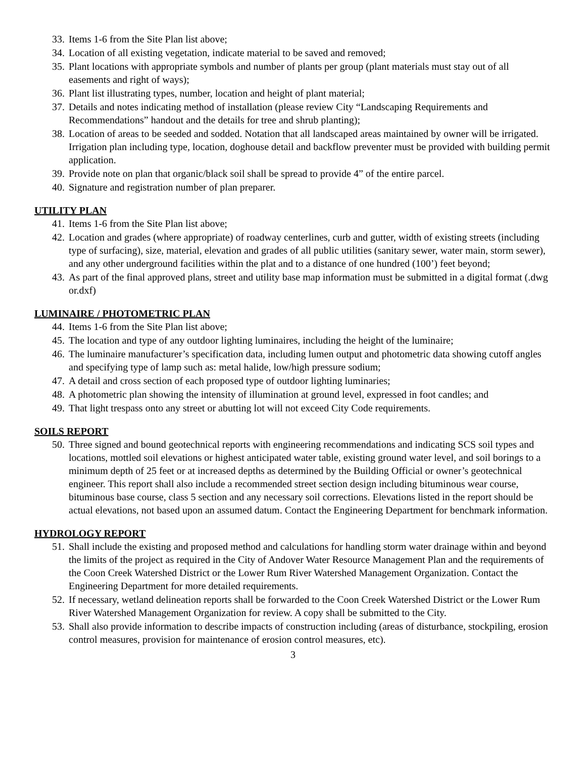33. Items 1-6 from the Site Plan list above;
34. Location of all existing vegetation, indicate material to be saved and removed;
35. Plant locations with appropriate symbols and number of plants per group (plant materials must stay out of all easements and right of ways);
36. Plant list illustrating types, number, location and height of plant material;
37. Details and notes indicating method of installation (please review City “Landscaping Requirements and Recommendations” handout and the details for tree and shrub planting);
38. Location of areas to be seeded and sodded. Notation that all landscaped areas maintained by owner will be irrigated. Irrigation plan including type, location, doghouse detail and backflow preventer must be provided with building permit application.
39. Provide note on plan that organic/black soil shall be spread to provide 4” of the entire parcel.
40. Signature and registration number of plan preparer.
UTILITY PLAN
41. Items 1-6 from the Site Plan list above;
42. Location and grades (where appropriate) of roadway centerlines, curb and gutter, width of existing streets (including type of surfacing), size, material, elevation and grades of all public utilities (sanitary sewer, water main, storm sewer), and any other underground facilities within the plat and to a distance of one hundred (100’) feet beyond;
43. As part of the final approved plans, street and utility base map information must be submitted in a digital format (.dwg or.dxf)
LUMINAIRE / PHOTOMETRIC PLAN
44. Items 1-6 from the Site Plan list above;
45. The location and type of any outdoor lighting luminaires, including the height of the luminaire;
46. The luminaire manufacturer’s specification data, including lumen output and photometric data showing cutoff angles and specifying type of lamp such as: metal halide, low/high pressure sodium;
47. A detail and cross section of each proposed type of outdoor lighting luminaries;
48. A photometric plan showing the intensity of illumination at ground level, expressed in foot candles; and
49. That light trespass onto any street or abutting lot will not exceed City Code requirements.
SOILS REPORT
50. Three signed and bound geotechnical reports with engineering recommendations and indicating SCS soil types and locations, mottled soil elevations or highest anticipated water table, existing ground water level, and soil borings to a minimum depth of 25 feet or at increased depths as determined by the Building Official or owner’s geotechnical engineer. This report shall also include a recommended street section design including bituminous wear course, bituminous base course, class 5 section and any necessary soil corrections. Elevations listed in the report should be actual elevations, not based upon an assumed datum. Contact the Engineering Department for benchmark information.
HYDROLOGY REPORT
51. Shall include the existing and proposed method and calculations for handling storm water drainage within and beyond the limits of the project as required in the City of Andover Water Resource Management Plan and the requirements of the Coon Creek Watershed District or the Lower Rum River Watershed Management Organization. Contact the Engineering Department for more detailed requirements.
52. If necessary, wetland delineation reports shall be forwarded to the Coon Creek Watershed District or the Lower Rum River Watershed Management Organization for review. A copy shall be submitted to the City.
53. Shall also provide information to describe impacts of construction including (areas of disturbance, stockpiling, erosion control measures, provision for maintenance of erosion control measures, etc).
3